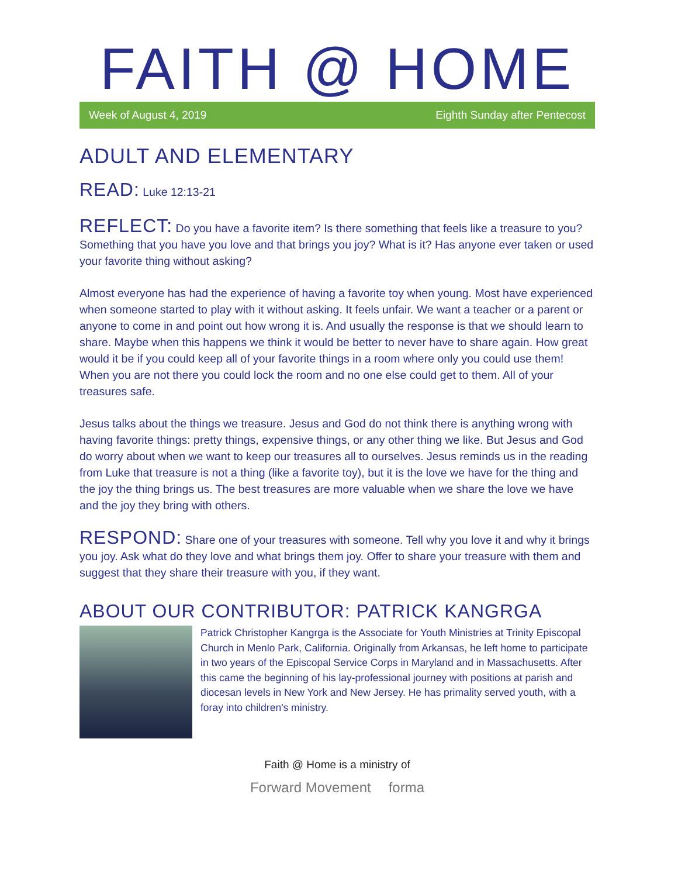FAITH @ HOME
Week of August 4, 2019 Eighth Sunday after Pentecost
ADULT AND ELEMENTARY
READ: Luke 12:13-21
REFLECT: Do you have a favorite item? Is there something that feels like a treasure to you? Something that you have you love and that brings you joy? What is it? Has anyone ever taken or used your favorite thing without asking?
Almost everyone has had the experience of having a favorite toy when young. Most have experienced when someone started to play with it without asking. It feels unfair. We want a teacher or a parent or anyone to come in and point out how wrong it is. And usually the response is that we should learn to share. Maybe when this happens we think it would be better to never have to share again. How great would it be if you could keep all of your favorite things in a room where only you could use them! When you are not there you could lock the room and no one else could get to them. All of your treasures safe.
Jesus talks about the things we treasure. Jesus and God do not think there is anything wrong with having favorite things: pretty things, expensive things, or any other thing we like. But Jesus and God do worry about when we want to keep our treasures all to ourselves. Jesus reminds us in the reading from Luke that treasure is not a thing (like a favorite toy), but it is the love we have for the thing and the joy the thing brings us. The best treasures are more valuable when we share the love we have and the joy they bring with others.
RESPOND: Share one of your treasures with someone. Tell why you love it and why it brings you joy. Ask what do they love and what brings them joy. Offer to share your treasure with them and suggest that they share their treasure with you, if they want.
ABOUT OUR CONTRIBUTOR: PATRICK KANGRGA
Patrick Christopher Kangrga is the Associate for Youth Ministries at Trinity Episcopal Church in Menlo Park, California. Originally from Arkansas, he left home to participate in two years of the Episcopal Service Corps in Maryland and in Massachusetts. After this came the beginning of his lay-professional journey with positions at parish and diocesan levels in New York and New Jersey. He has primality served youth, with a foray into children's ministry.
Faith @ Home is a ministry of
Forward Movement forma